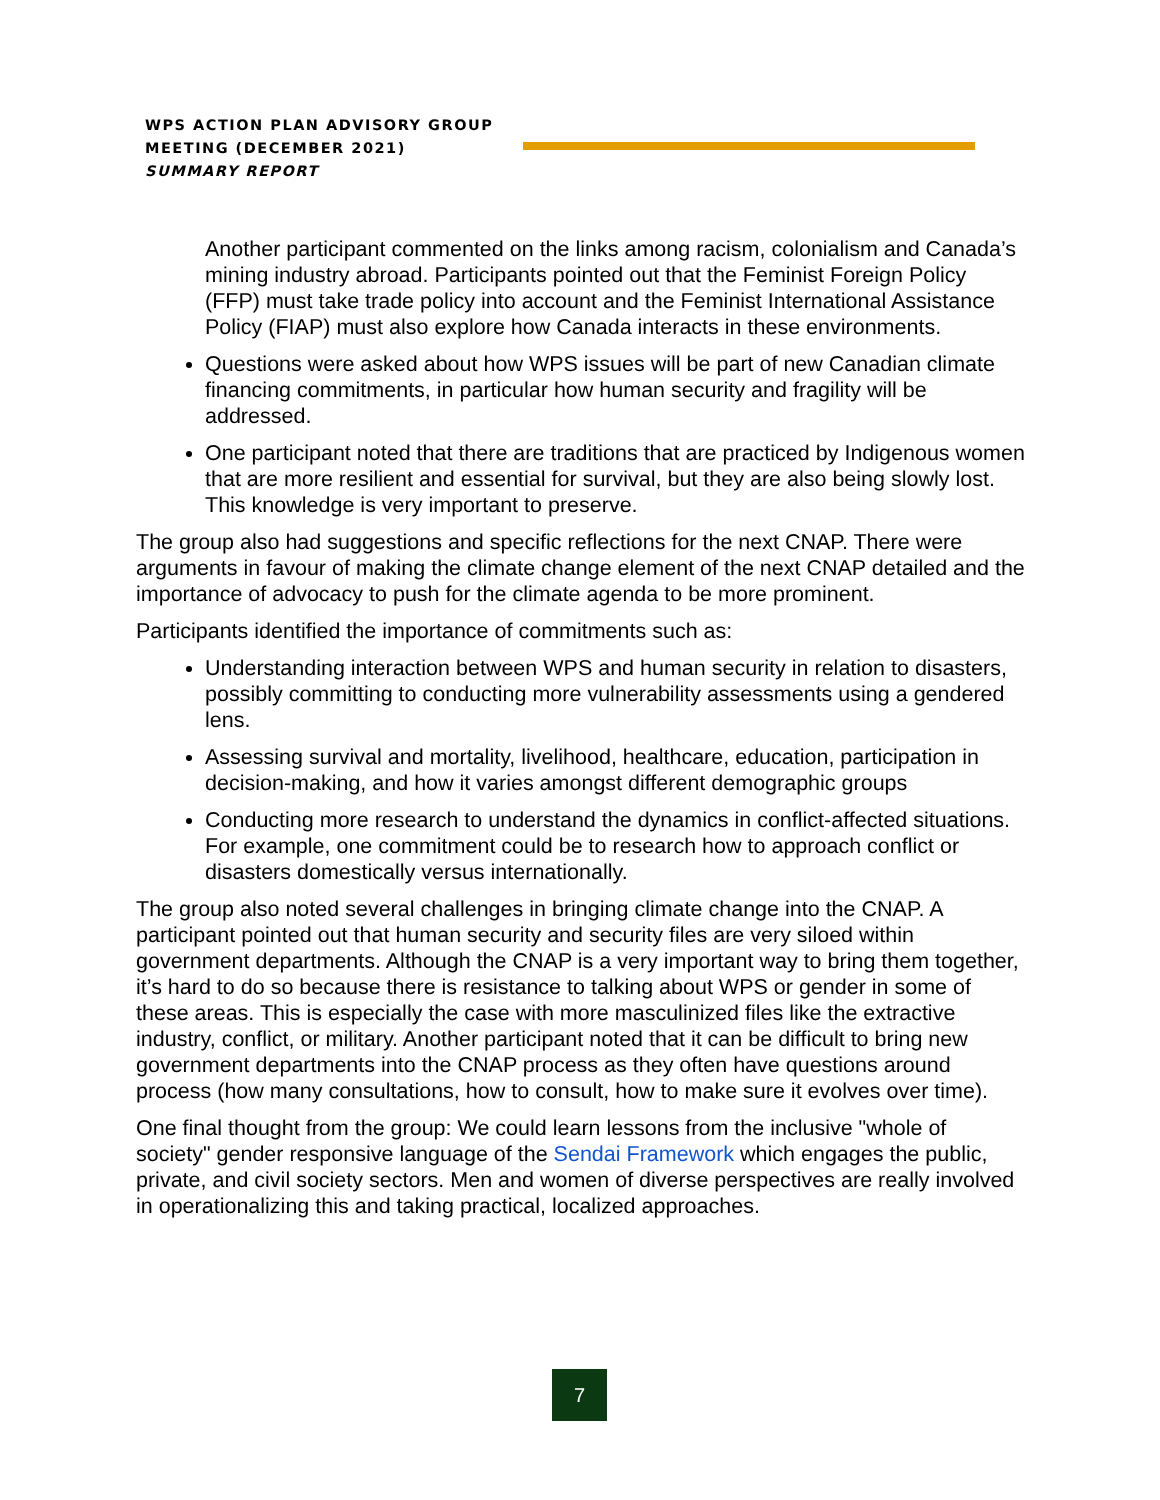WPS ACTION PLAN ADVISORY GROUP
MEETING (DECEMBER 2021)
SUMMARY REPORT
Another participant commented on the links among racism, colonialism and Canada’s mining industry abroad. Participants pointed out that the Feminist Foreign Policy (FFP) must take trade policy into account and the Feminist International Assistance Policy (FIAP) must also explore how Canada interacts in these environments.
Questions were asked about how WPS issues will be part of new Canadian climate financing commitments, in particular how human security and fragility will be addressed.
One participant noted that there are traditions that are practiced by Indigenous women that are more resilient and essential for survival, but they are also being slowly lost. This knowledge is very important to preserve.
The group also had suggestions and specific reflections for the next CNAP. There were arguments in favour of making the climate change element of the next CNAP detailed and the importance of advocacy to push for the climate agenda to be more prominent.
Participants identified the importance of commitments such as:
Understanding interaction between WPS and human security in relation to disasters, possibly committing to conducting more vulnerability assessments using a gendered lens.
Assessing survival and mortality, livelihood, healthcare, education, participation in decision-making, and how it varies amongst different demographic groups
Conducting more research to understand the dynamics in conflict-affected situations. For example, one commitment could be to research how to approach conflict or disasters domestically versus internationally.
The group also noted several challenges in bringing climate change into the CNAP. A participant pointed out that human security and security files are very siloed within government departments. Although the CNAP is a very important way to bring them together, it’s hard to do so because there is resistance to talking about WPS or gender in some of these areas. This is especially the case with more masculinized files like the extractive industry, conflict, or military. Another participant noted that it can be difficult to bring new government departments into the CNAP process as they often have questions around process (how many consultations, how to consult, how to make sure it evolves over time).
One final thought from the group: We could learn lessons from the inclusive "whole of society" gender responsive language of the Sendai Framework which engages the public, private, and civil society sectors. Men and women of diverse perspectives are really involved in operationalizing this and taking practical, localized approaches.
7